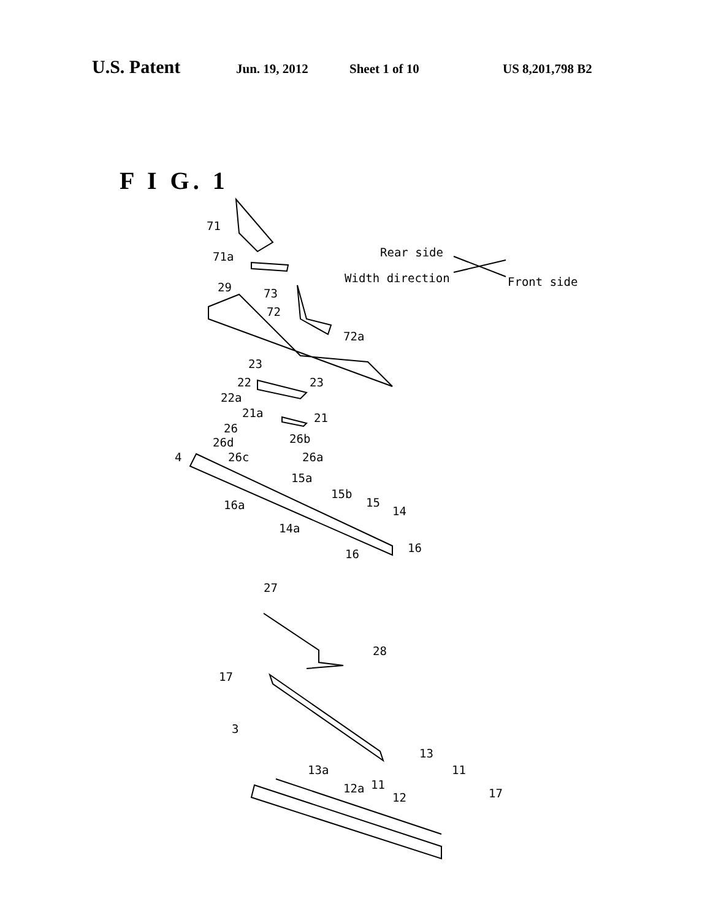U.S. Patent Jun. 19, 2012 Sheet 1 of 10 US 8,201,798 B2
F I G. 1
71
71a
73
29
72
72a
23
23
22
22a
21a
21
26
26b
26d
26c
26a
4
15a
15b
16a
15
14
14a
16
16
27
28
17
3
13
13a
11
12a
11
12
17
Rear side
Width direction
Front side